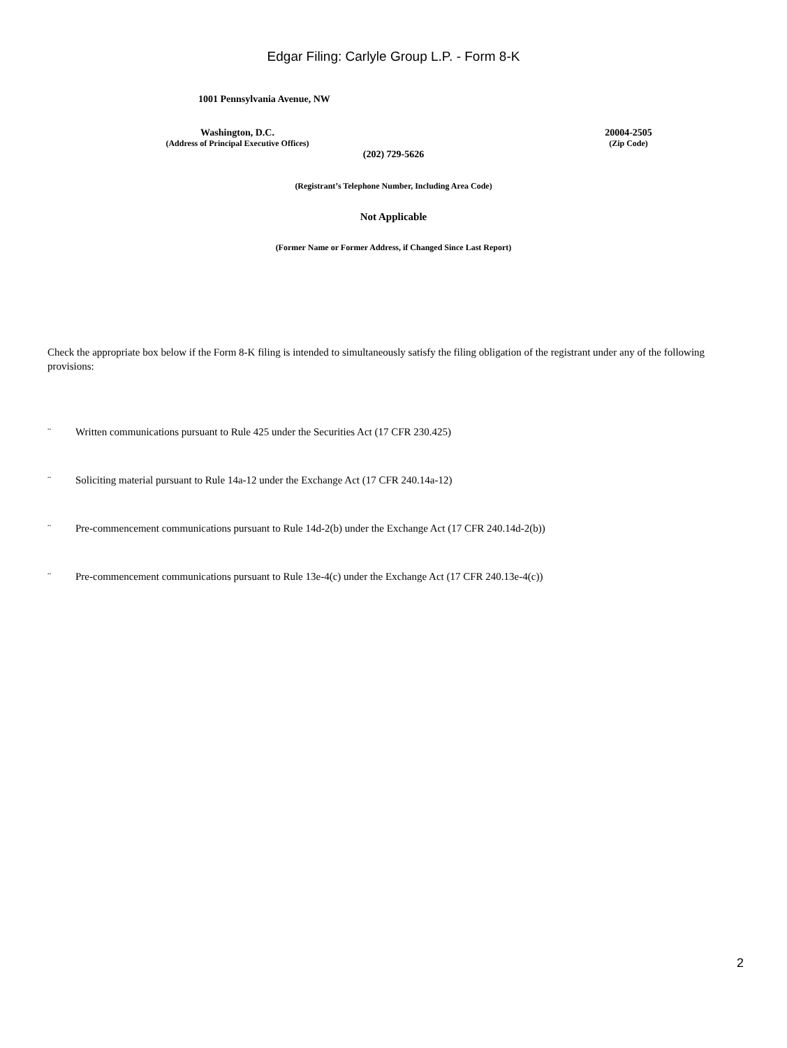Edgar Filing: Carlyle Group L.P. - Form 8-K
1001 Pennsylvania Avenue, NW
Washington, D.C. 20004-2505
(Address of Principal Executive Offices) (Zip Code)
(202) 729-5626
(Registrant’s Telephone Number, Including Area Code)
Not Applicable
(Former Name or Former Address, if Changed Since Last Report)
Check the appropriate box below if the Form 8-K filing is intended to simultaneously satisfy the filing obligation of the registrant under any of the following provisions:
¨ Written communications pursuant to Rule 425 under the Securities Act (17 CFR 230.425)
¨ Soliciting material pursuant to Rule 14a-12 under the Exchange Act (17 CFR 240.14a-12)
¨ Pre-commencement communications pursuant to Rule 14d-2(b) under the Exchange Act (17 CFR 240.14d-2(b))
¨ Pre-commencement communications pursuant to Rule 13e-4(c) under the Exchange Act (17 CFR 240.13e-4(c))
2